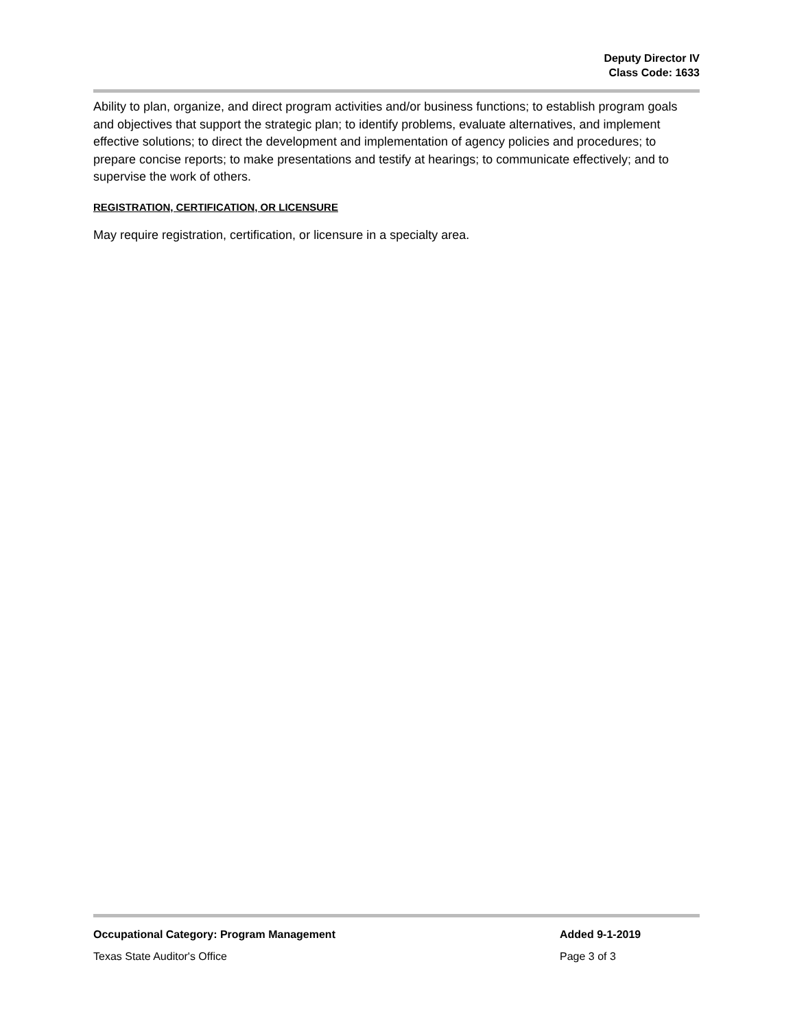Deputy Director IV
Class Code: 1633
Ability to plan, organize, and direct program activities and/or business functions; to establish program goals and objectives that support the strategic plan; to identify problems, evaluate alternatives, and implement effective solutions; to direct the development and implementation of agency policies and procedures; to prepare concise reports; to make presentations and testify at hearings; to communicate effectively; and to supervise the work of others.
REGISTRATION, CERTIFICATION, OR LICENSURE
May require registration, certification, or licensure in a specialty area.
Occupational Category: Program Management Added 9-1-2019
Texas State Auditor's Office Page 3 of 3